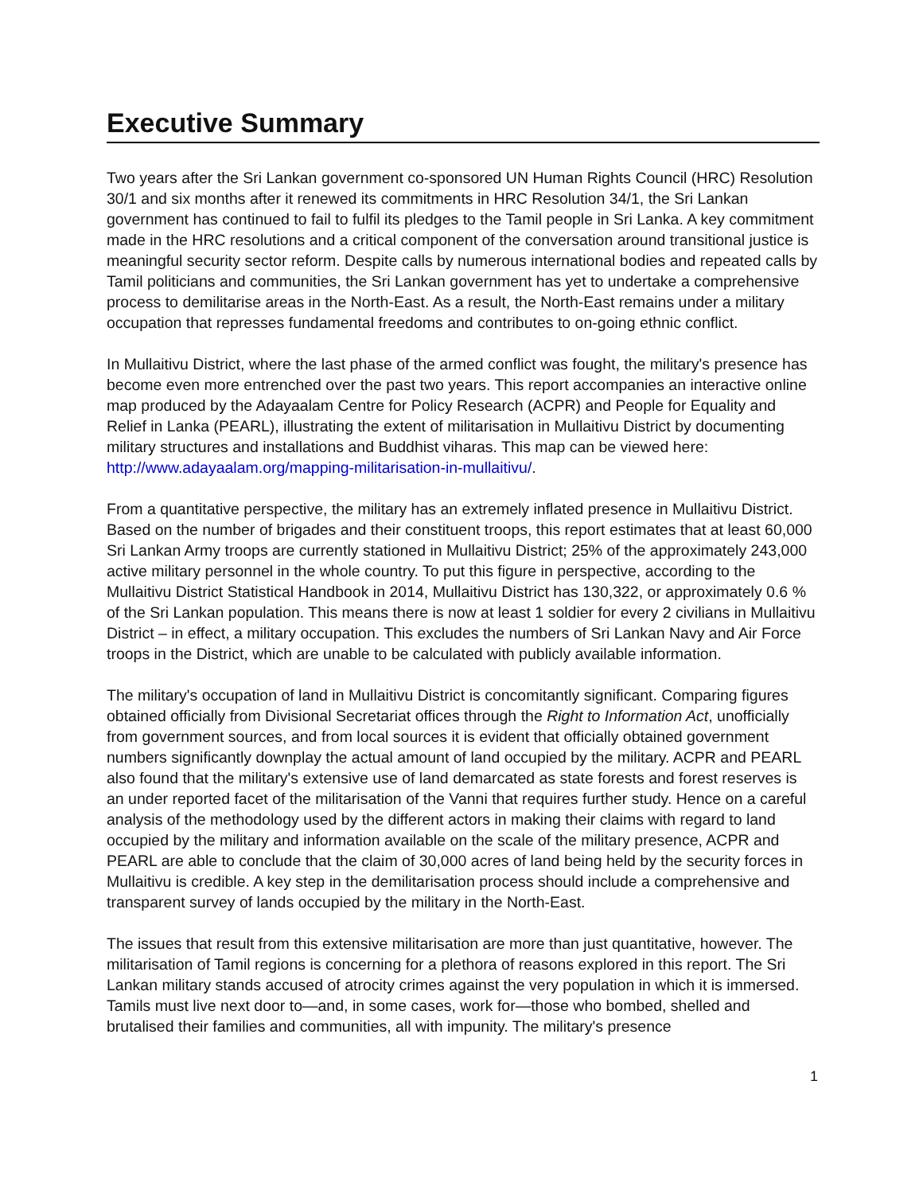Executive Summary
Two years after the Sri Lankan government co-sponsored UN Human Rights Council (HRC) Resolution 30/1 and six months after it renewed its commitments in HRC Resolution 34/1, the Sri Lankan government has continued to fail to fulfil its pledges to the Tamil people in Sri Lanka. A key commitment made in the HRC resolutions and a critical component of the conversation around transitional justice is meaningful security sector reform. Despite calls by numerous international bodies and repeated calls by Tamil politicians and communities, the Sri Lankan government has yet to undertake a comprehensive process to demilitarise areas in the North-East. As a result, the North-East remains under a military occupation that represses fundamental freedoms and contributes to on-going ethnic conflict.
In Mullaitivu District, where the last phase of the armed conflict was fought, the military's presence has become even more entrenched over the past two years. This report accompanies an interactive online map produced by the Adayaalam Centre for Policy Research (ACPR) and People for Equality and Relief in Lanka (PEARL), illustrating the extent of militarisation in Mullaitivu District by documenting military structures and installations and Buddhist viharas. This map can be viewed here: http://www.adayaalam.org/mapping-militarisation-in-mullaitivu/.
From a quantitative perspective, the military has an extremely inflated presence in Mullaitivu District. Based on the number of brigades and their constituent troops, this report estimates that at least 60,000 Sri Lankan Army troops are currently stationed in Mullaitivu District; 25% of the approximately 243,000 active military personnel in the whole country. To put this figure in perspective, according to the Mullaitivu District Statistical Handbook in 2014, Mullaitivu District has 130,322, or approximately 0.6 % of the Sri Lankan population. This means there is now at least 1 soldier for every 2 civilians in Mullaitivu District – in effect, a military occupation. This excludes the numbers of Sri Lankan Navy and Air Force troops in the District, which are unable to be calculated with publicly available information.
The military's occupation of land in Mullaitivu District is concomitantly significant. Comparing figures obtained officially from Divisional Secretariat offices through the Right to Information Act, unofficially from government sources, and from local sources it is evident that officially obtained government numbers significantly downplay the actual amount of land occupied by the military. ACPR and PEARL also found that the military's extensive use of land demarcated as state forests and forest reserves is an under reported facet of the militarisation of the Vanni that requires further study. Hence on a careful analysis of the methodology used by the different actors in making their claims with regard to land occupied by the military and information available on the scale of the military presence, ACPR and PEARL are able to conclude that the claim of 30,000 acres of land being held by the security forces in Mullaitivu is credible. A key step in the demilitarisation process should include a comprehensive and transparent survey of lands occupied by the military in the North-East.
The issues that result from this extensive militarisation are more than just quantitative, however. The militarisation of Tamil regions is concerning for a plethora of reasons explored in this report. The Sri Lankan military stands accused of atrocity crimes against the very population in which it is immersed. Tamils must live next door to—and, in some cases, work for—those who bombed, shelled and brutalised their families and communities, all with impunity. The military's presence
1